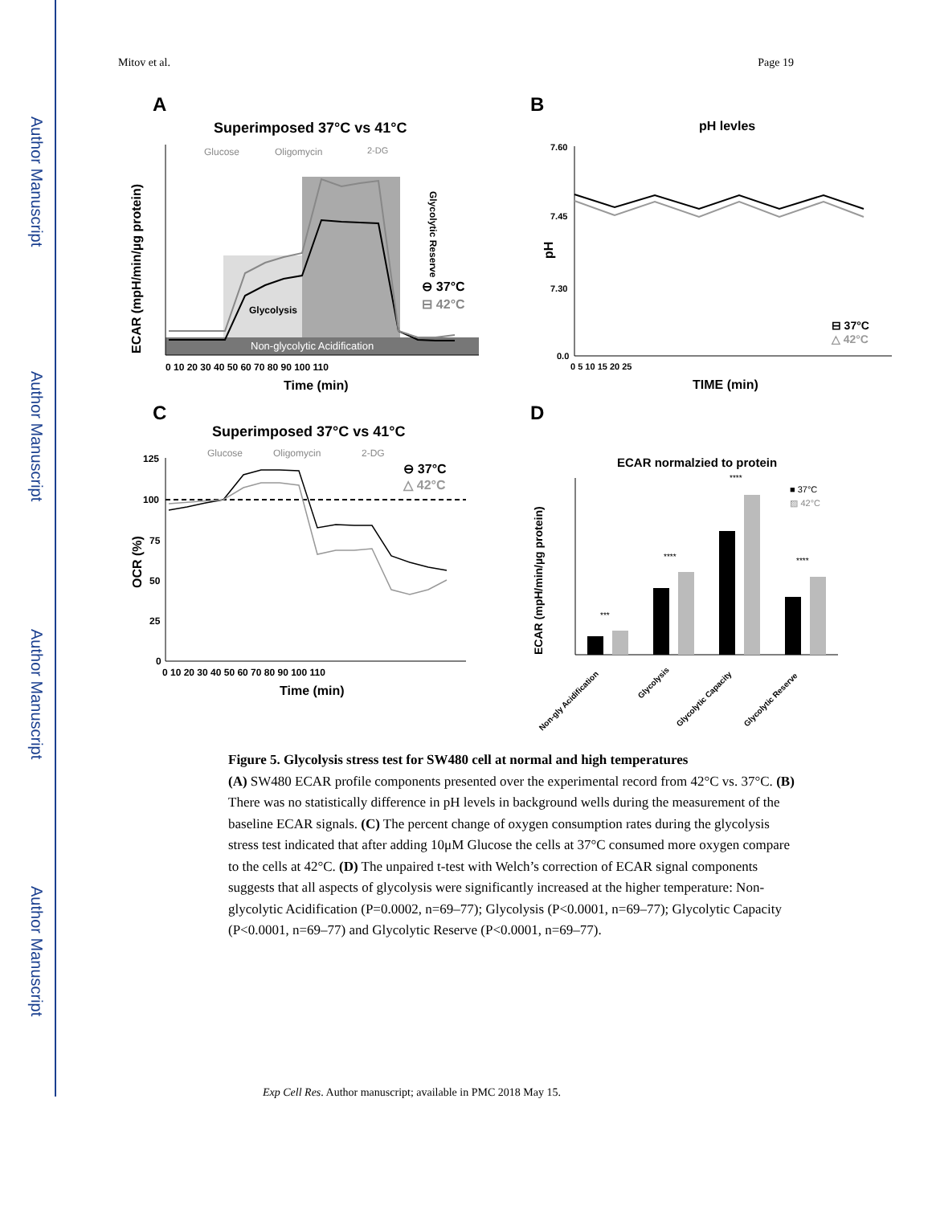Author Manuscript
Author Manuscript
Author Manuscript
Author Manuscript
Mitov et al. Page 19
A
Superimposed 37°C vs 41°C
Non-glycolytic Acidification
Glycolysis
Glucose
Oligomycin
2-DG
⊖ 37°C
⊟ 42°C
0 10 20 30 40 50 60 70 80 90 100 110
Time (min)
ECAR (mpH/min/µg protein)
Glycolytic Reserve
B
pH levles
7.60
7.45
7.30
0.0
0 5 10 15 20 25
TIME (min)
pH
⊟ 37°C
△ 42°C
C
Superimposed 37°C vs 41°C
Glucose
Oligomycin
2-DG
125
100
75
50
25
0
⊖ 37°C
△ 42°C
0 10 20 30 40 50 60 70 80 90 100 110
Time (min)
OCR (%)
D
ECAR normalzied to protein
***
****
****
****
■ 37°C
▨ 42°C
ECAR (mpH/min/µg protein)
Non-gly Acidification
Glycolysis
Glycolytic Capacity
Glycolytic Reserve
Figure 5. Glycolysis stress test for SW480 cell at normal and high temperatures
(A) SW480 ECAR profile components presented over the experimental record from 42°C vs. 37°C. (B) There was no statistically difference in pH levels in background wells during the measurement of the baseline ECAR signals. (C) The percent change of oxygen consumption rates during the glycolysis stress test indicated that after adding 10μM Glucose the cells at 37°C consumed more oxygen compare to the cells at 42°C. (D) The unpaired t-test with Welch’s correction of ECAR signal components suggests that all aspects of glycolysis were significantly increased at the higher temperature: Non-glycolytic Acidification (P=0.0002, n=69–77); Glycolysis (P<0.0001, n=69–77); Glycolytic Capacity (P<0.0001, n=69–77) and Glycolytic Reserve (P<0.0001, n=69–77).
Exp Cell Res. Author manuscript; available in PMC 2018 May 15.